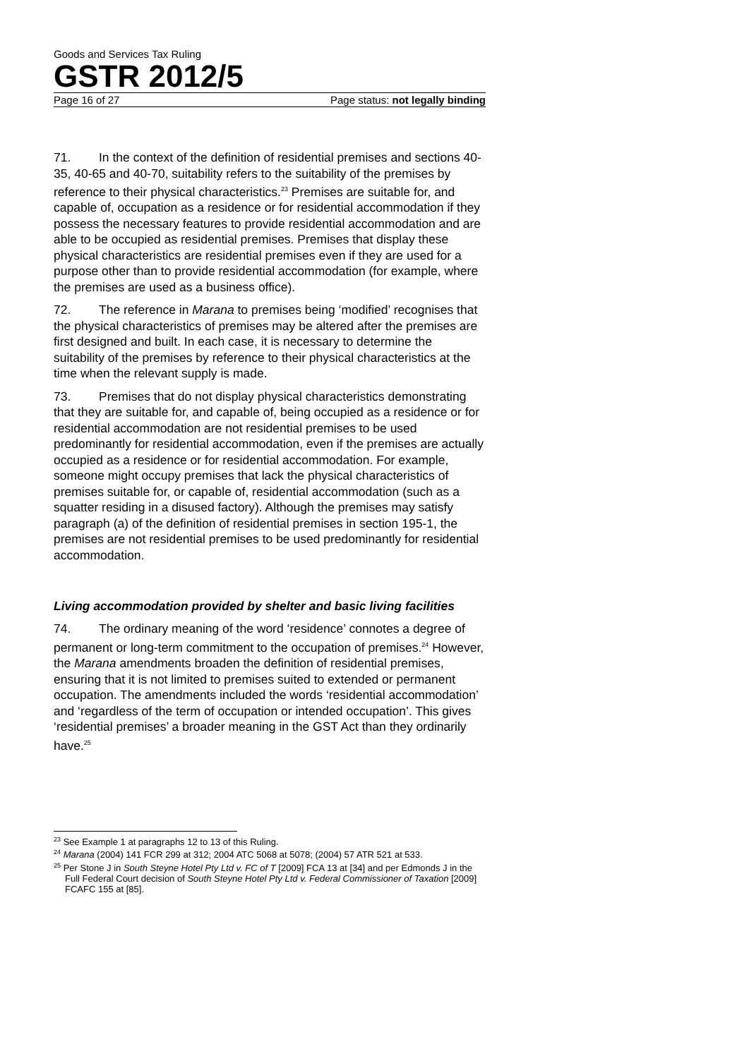Goods and Services Tax Ruling
GSTR 2012/5
Page 16 of 27 Page status: not legally binding
71. In the context of the definition of residential premises and sections 40-35, 40-65 and 40-70, suitability refers to the suitability of the premises by reference to their physical characteristics.<sup>23</sup> Premises are suitable for, and capable of, occupation as a residence or for residential accommodation if they possess the necessary features to provide residential accommodation and are able to be occupied as residential premises. Premises that display these physical characteristics are residential premises even if they are used for a purpose other than to provide residential accommodation (for example, where the premises are used as a business office).
72. The reference in Marana to premises being ‘modified’ recognises that the physical characteristics of premises may be altered after the premises are first designed and built. In each case, it is necessary to determine the suitability of the premises by reference to their physical characteristics at the time when the relevant supply is made.
73. Premises that do not display physical characteristics demonstrating that they are suitable for, and capable of, being occupied as a residence or for residential accommodation are not residential premises to be used predominantly for residential accommodation, even if the premises are actually occupied as a residence or for residential accommodation. For example, someone might occupy premises that lack the physical characteristics of premises suitable for, or capable of, residential accommodation (such as a squatter residing in a disused factory). Although the premises may satisfy paragraph (a) of the definition of residential premises in section 195-1, the premises are not residential premises to be used predominantly for residential accommodation.
Living accommodation provided by shelter and basic living facilities
74. The ordinary meaning of the word ‘residence’ connotes a degree of permanent or long-term commitment to the occupation of premises.<sup>24</sup> However, the Marana amendments broaden the definition of residential premises, ensuring that it is not limited to premises suited to extended or permanent occupation. The amendments included the words ‘residential accommodation’ and ‘regardless of the term of occupation or intended occupation’. This gives ‘residential premises’ a broader meaning in the GST Act than they ordinarily have.<sup>25</sup>
<sup>23</sup> See Example 1 at paragraphs 12 to 13 of this Ruling.
<sup>24</sup> Marana (2004) 141 FCR 299 at 312; 2004 ATC 5068 at 5078; (2004) 57 ATR 521 at 533.
<sup>25</sup> Per Stone J in South Steyne Hotel Pty Ltd v. FC of T [2009] FCA 13 at [34] and per Edmonds J in the Full Federal Court decision of South Steyne Hotel Pty Ltd v. Federal Commissioner of Taxation [2009] FCAFC 155 at [85].